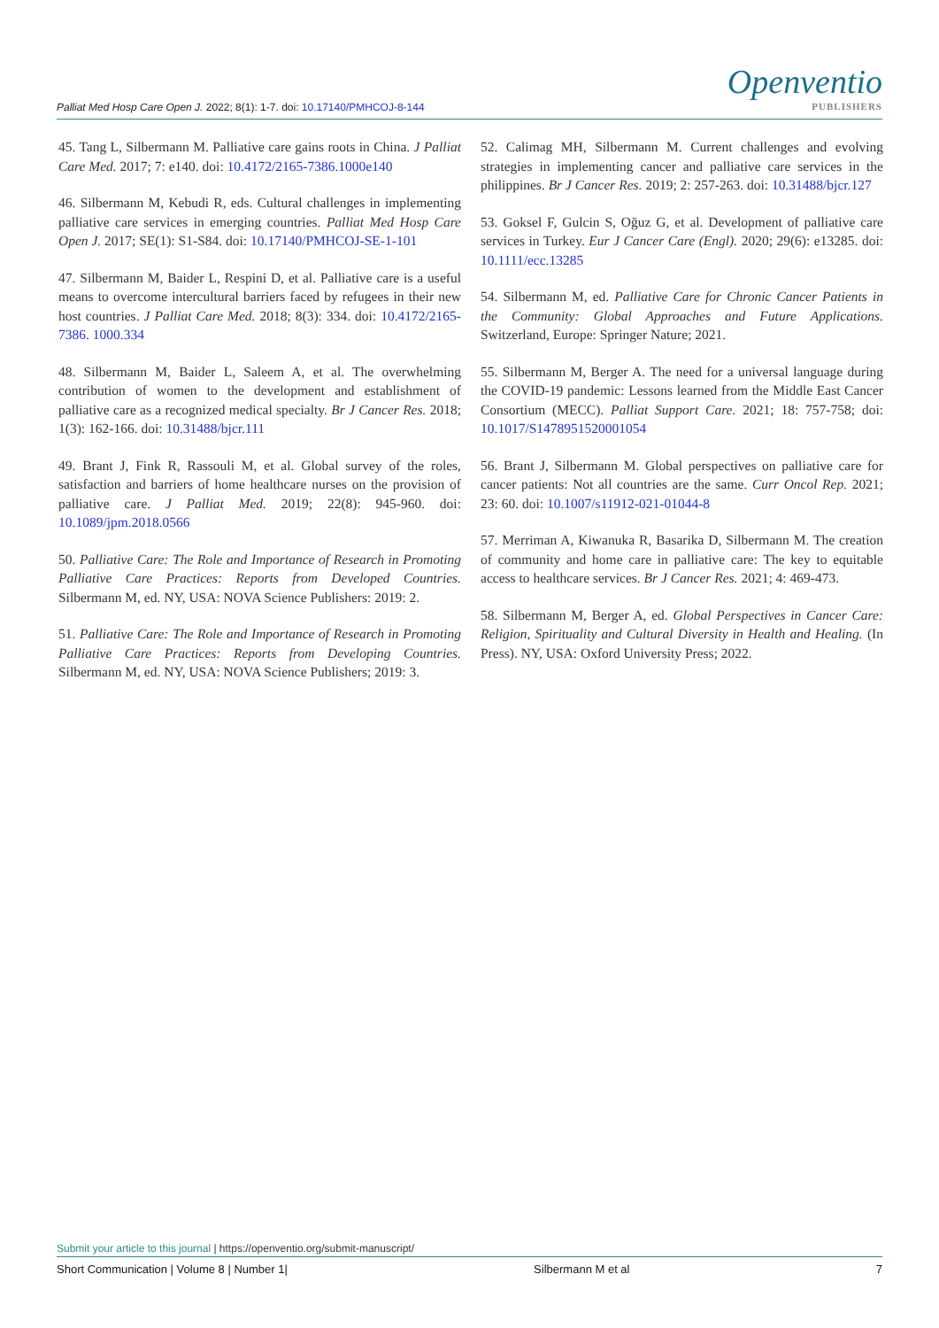Palliat Med Hosp Care Open J. 2022; 8(1): 1-7. doi: 10.17140/PMHCOJ-8-144
Openventio
PUBLISHERS
45. Tang L, Silbermann M. Palliative care gains roots in China. J Palliat Care Med. 2017; 7: e140. doi: 10.4172/2165-7386.1000e140
46. Silbermann M, Kebudi R, eds. Cultural challenges in implementing palliative care services in emerging countries. Palliat Med Hosp Care Open J. 2017; SE(1): S1-S84. doi: 10.17140/PMHCOJ-SE-1-101
47. Silbermann M, Baider L, Respini D, et al. Palliative care is a useful means to overcome intercultural barriers faced by refugees in their new host countries. J Palliat Care Med. 2018; 8(3): 334. doi: 10.4172/2165-7386. 1000.334
48. Silbermann M, Baider L, Saleem A, et al. The overwhelming contribution of women to the development and establishment of palliative care as a recognized medical specialty. Br J Cancer Res. 2018; 1(3): 162-166. doi: 10.31488/bjcr.111
49. Brant J, Fink R, Rassouli M, et al. Global survey of the roles, satisfaction and barriers of home healthcare nurses on the provision of palliative care. J Palliat Med. 2019; 22(8): 945-960. doi: 10.1089/jpm.2018.0566
50. Palliative Care: The Role and Importance of Research in Promoting Palliative Care Practices: Reports from Developed Countries. Silbermann M, ed. NY, USA: NOVA Science Publishers: 2019: 2.
51. Palliative Care: The Role and Importance of Research in Promoting Palliative Care Practices: Reports from Developing Countries. Silbermann M, ed. NY, USA: NOVA Science Publishers; 2019: 3.
52. Calimag MH, Silbermann M. Current challenges and evolving strategies in implementing cancer and palliative care services in the philippines. Br J Cancer Res. 2019; 2: 257-263. doi: 10.31488/bjcr.127
53. Goksel F, Gulcin S, Oğuz G, et al. Development of palliative care services in Turkey. Eur J Cancer Care (Engl). 2020; 29(6): e13285. doi: 10.1111/ecc.13285
54. Silbermann M, ed. Palliative Care for Chronic Cancer Patients in the Community: Global Approaches and Future Applications. Switzerland, Europe: Springer Nature; 2021.
55. Silbermann M, Berger A. The need for a universal language during the COVID-19 pandemic: Lessons learned from the Middle East Cancer Consortium (MECC). Palliat Support Care. 2021; 18: 757-758; doi: 10.1017/S1478951520001054
56. Brant J, Silbermann M. Global perspectives on palliative care for cancer patients: Not all countries are the same. Curr Oncol Rep. 2021; 23: 60. doi: 10.1007/s11912-021-01044-8
57. Merriman A, Kiwanuka R, Basarika D, Silbermann M. The creation of community and home care in palliative care: The key to equitable access to healthcare services. Br J Cancer Res. 2021; 4: 469-473.
58. Silbermann M, Berger A, ed. Global Perspectives in Cancer Care: Religion, Spirituality and Cultural Diversity in Health and Healing. (In Press). NY, USA: Oxford University Press; 2022.
Submit your article to this journal | https://openventio.org/submit-manuscript/
Short Communication | Volume 8 | Number 1| Silbermann M et al 7